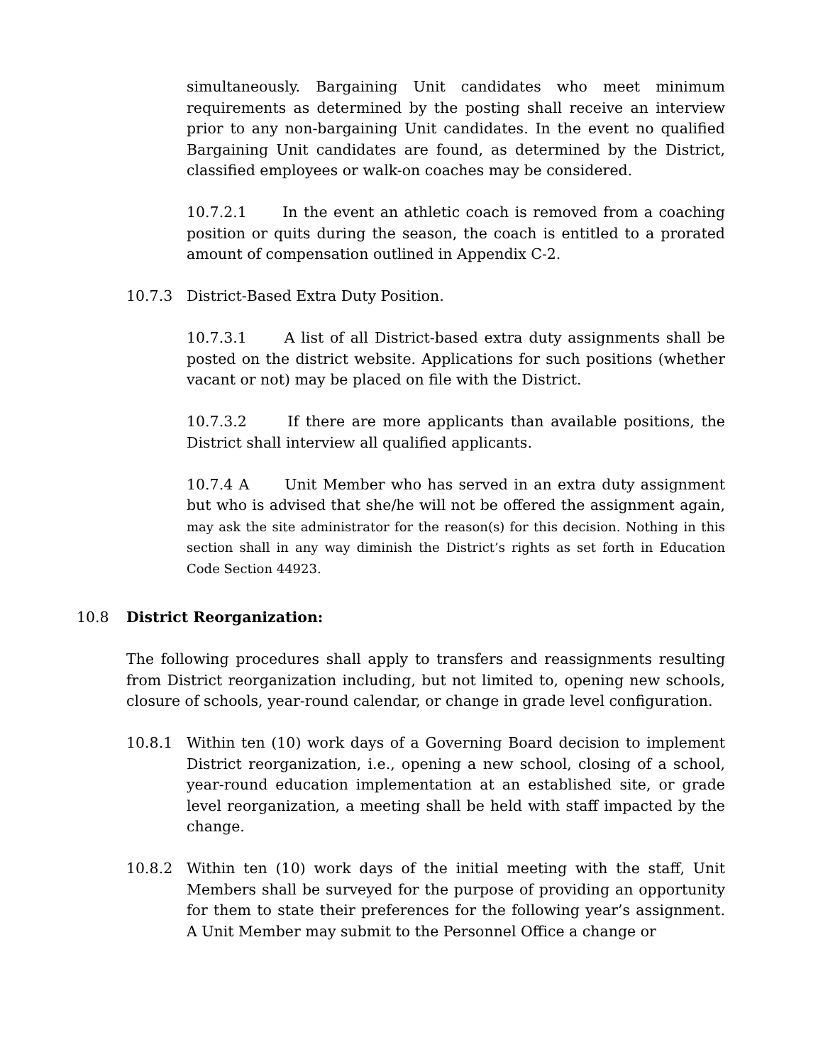simultaneously. Bargaining Unit candidates who meet minimum requirements as determined by the posting shall receive an interview prior to any non-bargaining Unit candidates. In the event no qualified Bargaining Unit candidates are found, as determined by the District, classified employees or walk-on coaches may be considered.
10.7.2.1 In the event an athletic coach is removed from a coaching position or quits during the season, the coach is entitled to a prorated amount of compensation outlined in Appendix C-2.
10.7.3 District-Based Extra Duty Position.
10.7.3.1 A list of all District-based extra duty assignments shall be posted on the district website. Applications for such positions (whether vacant or not) may be placed on file with the District.
10.7.3.2 If there are more applicants than available positions, the District shall interview all qualified applicants.
10.7.4 A Unit Member who has served in an extra duty assignment but who is advised that she/he will not be offered the assignment again, may ask the site administrator for the reason(s) for this decision. Nothing in this section shall in any way diminish the District’s rights as set forth in Education Code Section 44923.
10.8 District Reorganization:
The following procedures shall apply to transfers and reassignments resulting from District reorganization including, but not limited to, opening new schools, closure of schools, year-round calendar, or change in grade level configuration.
10.8.1 Within ten (10) work days of a Governing Board decision to implement District reorganization, i.e., opening a new school, closing of a school, year-round education implementation at an established site, or grade level reorganization, a meeting shall be held with staff impacted by the change.
10.8.2 Within ten (10) work days of the initial meeting with the staff, Unit Members shall be surveyed for the purpose of providing an opportunity for them to state their preferences for the following year’s assignment. A Unit Member may submit to the Personnel Office a change or